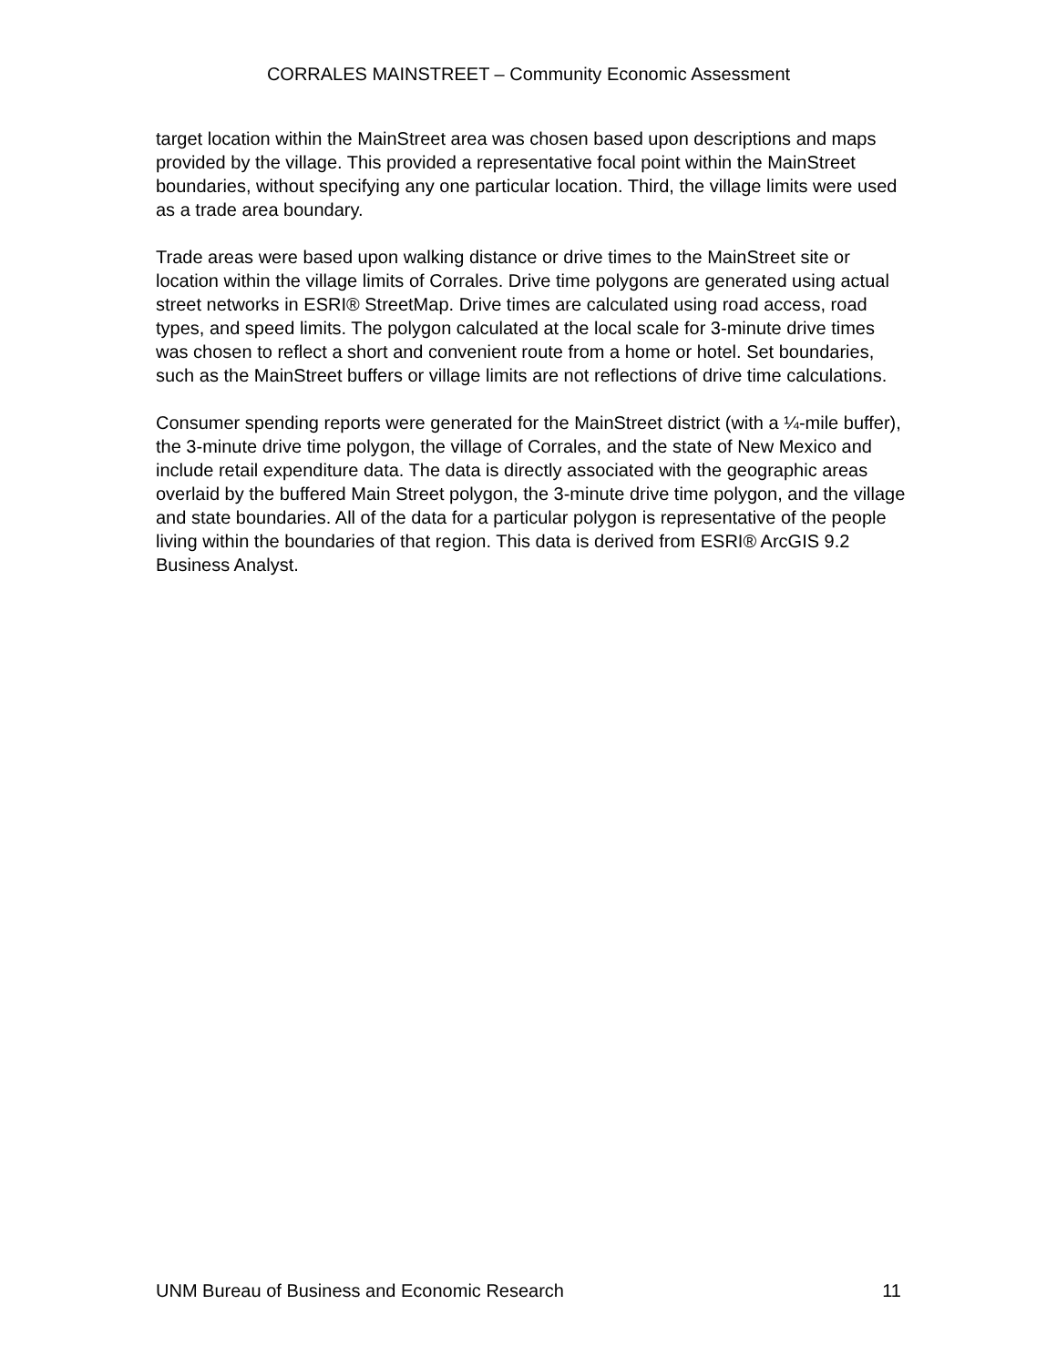CORRALES MAINSTREET – Community Economic Assessment
target location within the MainStreet area was chosen based upon descriptions and maps provided by the village. This provided a representative focal point within the MainStreet boundaries, without specifying any one particular location. Third, the village limits were used as a trade area boundary.
Trade areas were based upon walking distance or drive times to the MainStreet site or location within the village limits of Corrales. Drive time polygons are generated using actual street networks in ESRI® StreetMap. Drive times are calculated using road access, road types, and speed limits. The polygon calculated at the local scale for 3-minute drive times was chosen to reflect a short and convenient route from a home or hotel. Set boundaries, such as the MainStreet buffers or village limits are not reflections of drive time calculations.
Consumer spending reports were generated for the MainStreet district (with a ¼-mile buffer), the 3-minute drive time polygon, the village of Corrales, and the state of New Mexico and include retail expenditure data. The data is directly associated with the geographic areas overlaid by the buffered Main Street polygon, the 3-minute drive time polygon, and the village and state boundaries. All of the data for a particular polygon is representative of the people living within the boundaries of that region. This data is derived from ESRI® ArcGIS 9.2 Business Analyst.
UNM Bureau of Business and Economic Research 11